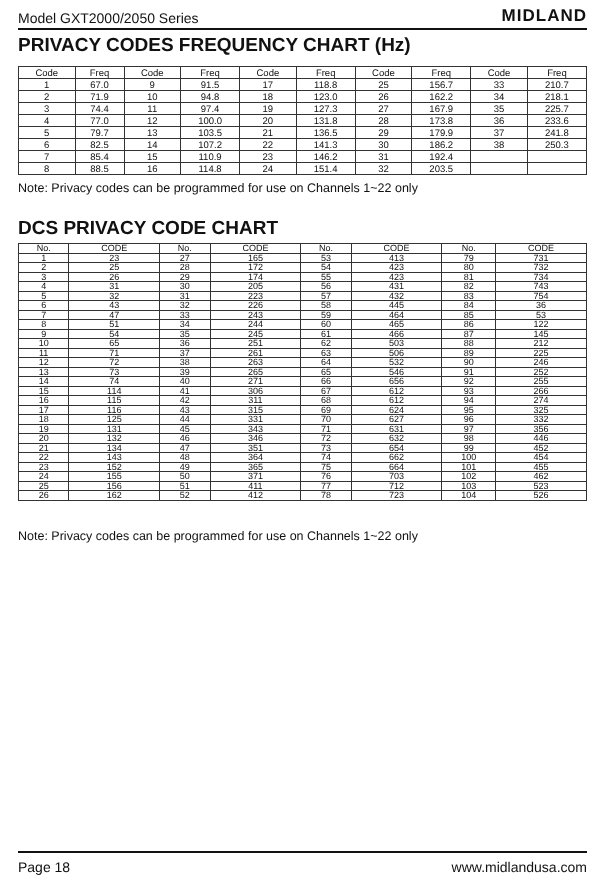Model GXT2000/2050 Series MIDLAND
PRIVACY CODES FREQUENCY CHART (Hz)
| Code | Freq | Code | Freq | Code | Freq | Code | Freq | Code | Freq |
| --- | --- | --- | --- | --- | --- | --- | --- | --- | --- |
| 1 | 67.0 | 9 | 91.5 | 17 | 118.8 | 25 | 156.7 | 33 | 210.7 |
| 2 | 71.9 | 10 | 94.8 | 18 | 123.0 | 26 | 162.2 | 34 | 218.1 |
| 3 | 74.4 | 11 | 97.4 | 19 | 127.3 | 27 | 167.9 | 35 | 225.7 |
| 4 | 77.0 | 12 | 100.0 | 20 | 131.8 | 28 | 173.8 | 36 | 233.6 |
| 5 | 79.7 | 13 | 103.5 | 21 | 136.5 | 29 | 179.9 | 37 | 241.8 |
| 6 | 82.5 | 14 | 107.2 | 22 | 141.3 | 30 | 186.2 | 38 | 250.3 |
| 7 | 85.4 | 15 | 110.9 | 23 | 146.2 | 31 | 192.4 | | |
| 8 | 88.5 | 16 | 114.8 | 24 | 151.4 | 32 | 203.5 | | |
Note: Privacy codes can be programmed for use on Channels 1~22 only
DCS PRIVACY CODE CHART
| No. | CODE | No. | CODE | No. | CODE | No. | CODE |
| --- | --- | --- | --- | --- | --- | --- | --- |
| 1 | 23 | 27 | 165 | 53 | 413 | 79 | 731 |
| 2 | 25 | 28 | 172 | 54 | 423 | 80 | 732 |
| 3 | 26 | 29 | 174 | 55 | 423 | 81 | 734 |
| 4 | 31 | 30 | 205 | 56 | 431 | 82 | 743 |
| 5 | 32 | 31 | 223 | 57 | 432 | 83 | 754 |
| 6 | 43 | 32 | 226 | 58 | 445 | 84 | 36 |
| 7 | 47 | 33 | 243 | 59 | 464 | 85 | 53 |
| 8 | 51 | 34 | 244 | 60 | 465 | 86 | 122 |
| 9 | 54 | 35 | 245 | 61 | 466 | 87 | 145 |
| 10 | 65 | 36 | 251 | 62 | 503 | 88 | 212 |
| 11 | 71 | 37 | 261 | 63 | 506 | 89 | 225 |
| 12 | 72 | 38 | 263 | 64 | 532 | 90 | 246 |
| 13 | 73 | 39 | 265 | 65 | 546 | 91 | 252 |
| 14 | 74 | 40 | 271 | 66 | 656 | 92 | 255 |
| 15 | 114 | 41 | 306 | 67 | 612 | 93 | 266 |
| 16 | 115 | 42 | 311 | 68 | 612 | 94 | 274 |
| 17 | 116 | 43 | 315 | 69 | 624 | 95 | 325 |
| 18 | 125 | 44 | 331 | 70 | 627 | 96 | 332 |
| 19 | 131 | 45 | 343 | 71 | 631 | 97 | 356 |
| 20 | 132 | 46 | 346 | 72 | 632 | 98 | 446 |
| 21 | 134 | 47 | 351 | 73 | 654 | 99 | 452 |
| 22 | 143 | 48 | 364 | 74 | 662 | 100 | 454 |
| 23 | 152 | 49 | 365 | 75 | 664 | 101 | 455 |
| 24 | 155 | 50 | 371 | 76 | 703 | 102 | 462 |
| 25 | 156 | 51 | 411 | 77 | 712 | 103 | 523 |
| 26 | 162 | 52 | 412 | 78 | 723 | 104 | 526 |
Note: Privacy codes can be programmed for use on Channels 1~22 only
Page 18 www.midlandusa.com